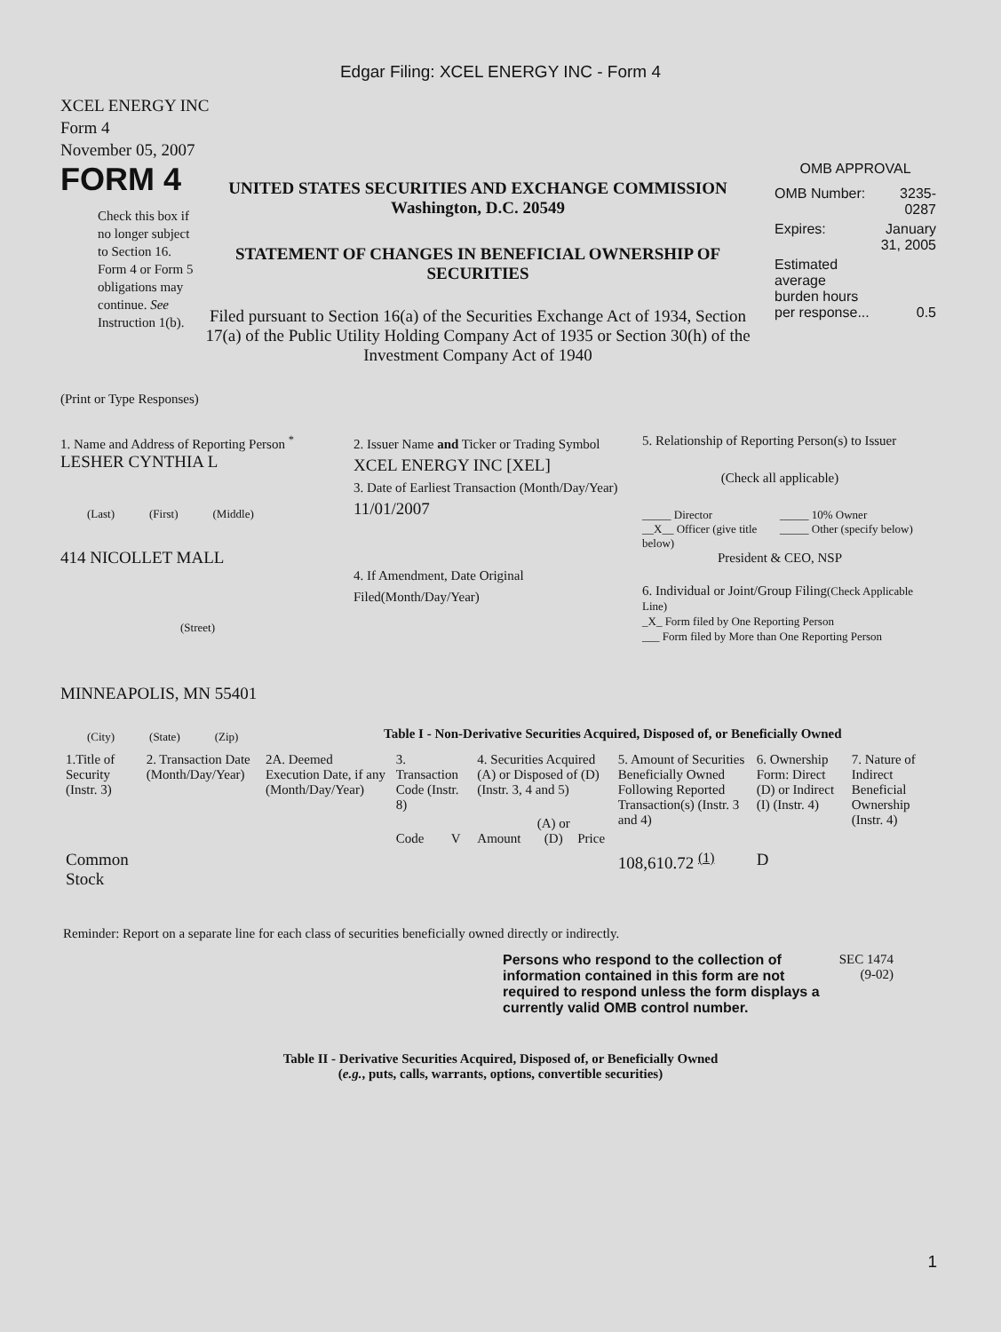Edgar Filing: XCEL ENERGY INC - Form 4
XCEL ENERGY INC
Form 4
November 05, 2007
FORM 4
Check this box if no longer subject to Section 16. Form 4 or Form 5 obligations may continue. See Instruction 1(b).
UNITED STATES SECURITIES AND EXCHANGE COMMISSION
Washington, D.C. 20549
STATEMENT OF CHANGES IN BENEFICIAL OWNERSHIP OF SECURITIES
Filed pursuant to Section 16(a) of the Securities Exchange Act of 1934, Section 17(a) of the Public Utility Holding Company Act of 1935 or Section 30(h) of the Investment Company Act of 1940
OMB APPROVAL
| OMB Number: | 3235-0287 |
| Expires: | January 31, 2005 |
| Estimated average burden hours per response... | 0.5 |
(Print or Type Responses)
1. Name and Address of Reporting Person <sup>*</sup>
LESHER CYNTHIA L
(Last) (First) (Middle)
414 NICOLLET MALL
(Street)
MINNEAPOLIS, MN 55401
(City) (State) (Zip)
2. Issuer Name and Ticker or Trading Symbol
XCEL ENERGY INC [XEL]
3. Date of Earliest Transaction (Month/Day/Year)
11/01/2007
4. If Amendment, Date Original Filed(Month/Day/Year)
5. Relationship of Reporting Person(s) to Issuer
(Check all applicable)
_____ Director
__X__ Officer (give title below)
_____ 10% Owner
_____ Other (specify below)
President & CEO, NSP
6. Individual or Joint/Group Filing(Check Applicable Line)
_X_ Form filed by One Reporting Person
___ Form filed by More than One Reporting Person
Table I - Non-Derivative Securities Acquired, Disposed of, or Beneficially Owned
| 1.Title of Security (Instr. 3) | 2. Transaction Date (Month/Day/Year) | 2A. Deemed Execution Date, if any (Month/Day/Year) | 3. Transaction Code (Instr. 8) | | 4. Securities Acquired (A) or Disposed of (D) (Instr. 3, 4 and 5) | | | 5. Amount of Securities Beneficially Owned Following Reported Transaction(s) (Instr. 3 and 4) | 6. Ownership Form: Direct (D) or Indirect (I) (Instr. 4) | 7. Nature of Indirect Beneficial Ownership (Instr. 4) |
| --- | --- | --- | --- | --- | --- | --- | --- | --- | --- | --- |
| | | | Code | V | Amount | (A) or (D) | Price | | | |
| Common Stock | | | | | | | | 108,610.72 <sup>(1)</sup> | D | |
Reminder: Report on a separate line for each class of securities beneficially owned directly or indirectly.
Persons who respond to the collection of information contained in this form are not required to respond unless the form displays a currently valid OMB control number.
SEC 1474 (9-02)
Table II - Derivative Securities Acquired, Disposed of, or Beneficially Owned
(e.g., puts, calls, warrants, options, convertible securities)
1